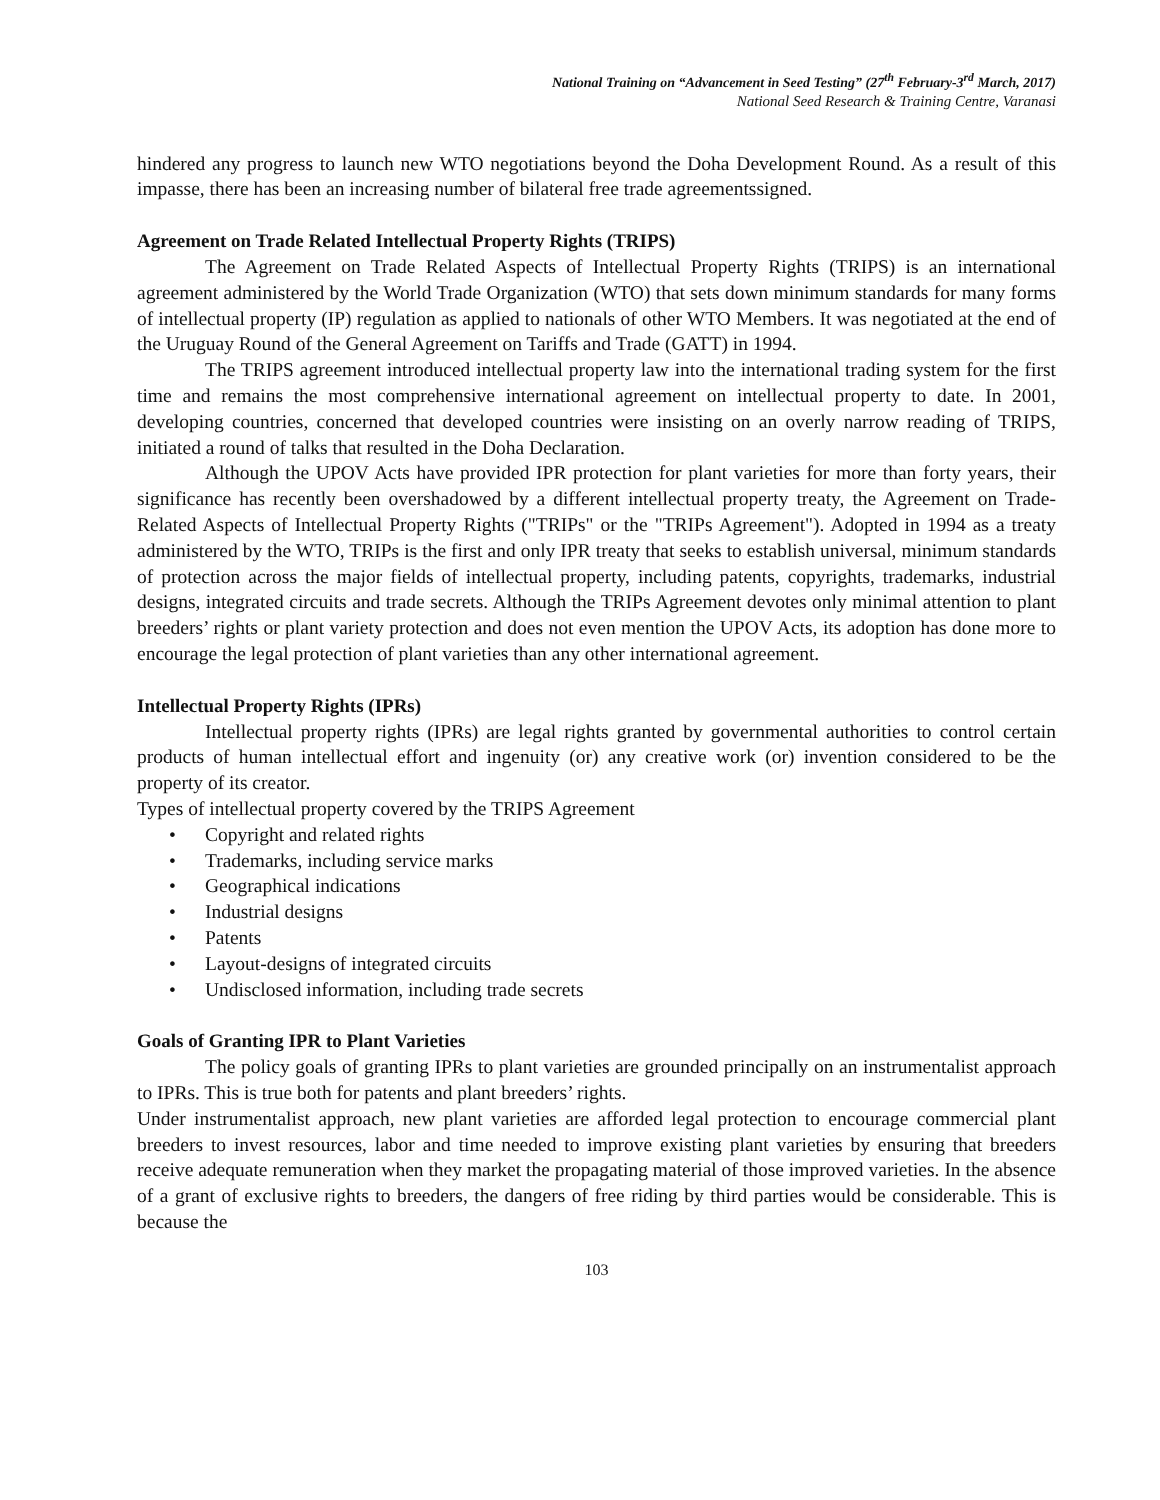National Training on “Advancement in Seed Testing” (27<sup>th</sup> February-3<sup>rd</sup> March, 2017)
National Seed Research & Training Centre, Varanasi
hindered any progress to launch new WTO negotiations beyond the Doha Development Round. As a result of this impasse, there has been an increasing number of bilateral free trade agreementssigned.
Agreement on Trade Related Intellectual Property Rights (TRIPS)
The Agreement on Trade Related Aspects of Intellectual Property Rights (TRIPS) is an international agreement administered by the World Trade Organization (WTO) that sets down minimum standards for many forms of intellectual property (IP) regulation as applied to nationals of other WTO Members. It was negotiated at the end of the Uruguay Round of the General Agreement on Tariffs and Trade (GATT) in 1994.
The TRIPS agreement introduced intellectual property law into the international trading system for the first time and remains the most comprehensive international agreement on intellectual property to date. In 2001, developing countries, concerned that developed countries were insisting on an overly narrow reading of TRIPS, initiated a round of talks that resulted in the Doha Declaration.
Although the UPOV Acts have provided IPR protection for plant varieties for more than forty years, their significance has recently been overshadowed by a different intellectual property treaty, the Agreement on Trade-Related Aspects of Intellectual Property Rights ("TRIPs" or the "TRIPs Agreement"). Adopted in 1994 as a treaty administered by the WTO, TRIPs is the first and only IPR treaty that seeks to establish universal, minimum standards of protection across the major fields of intellectual property, including patents, copyrights, trademarks, industrial designs, integrated circuits and trade secrets. Although the TRIPs Agreement devotes only minimal attention to plant breeders’ rights or plant variety protection and does not even mention the UPOV Acts, its adoption has done more to encourage the legal protection of plant varieties than any other international agreement.
Intellectual Property Rights (IPRs)
Intellectual property rights (IPRs) are legal rights granted by governmental authorities to control certain products of human intellectual effort and ingenuity (or) any creative work (or) invention considered to be the property of its creator.
Types of intellectual property covered by the TRIPS Agreement
• Copyright and related rights
• Trademarks, including service marks
• Geographical indications
• Industrial designs
• Patents
• Layout-designs of integrated circuits
• Undisclosed information, including trade secrets
Goals of Granting IPR to Plant Varieties
The policy goals of granting IPRs to plant varieties are grounded principally on an instrumentalist approach to IPRs. This is true both for patents and plant breeders’ rights.
Under instrumentalist approach, new plant varieties are afforded legal protection to encourage commercial plant breeders to invest resources, labor and time needed to improve existing plant varieties by ensuring that breeders receive adequate remuneration when they market the propagating material of those improved varieties. In the absence of a grant of exclusive rights to breeders, the dangers of free riding by third parties would be considerable. This is because the
103